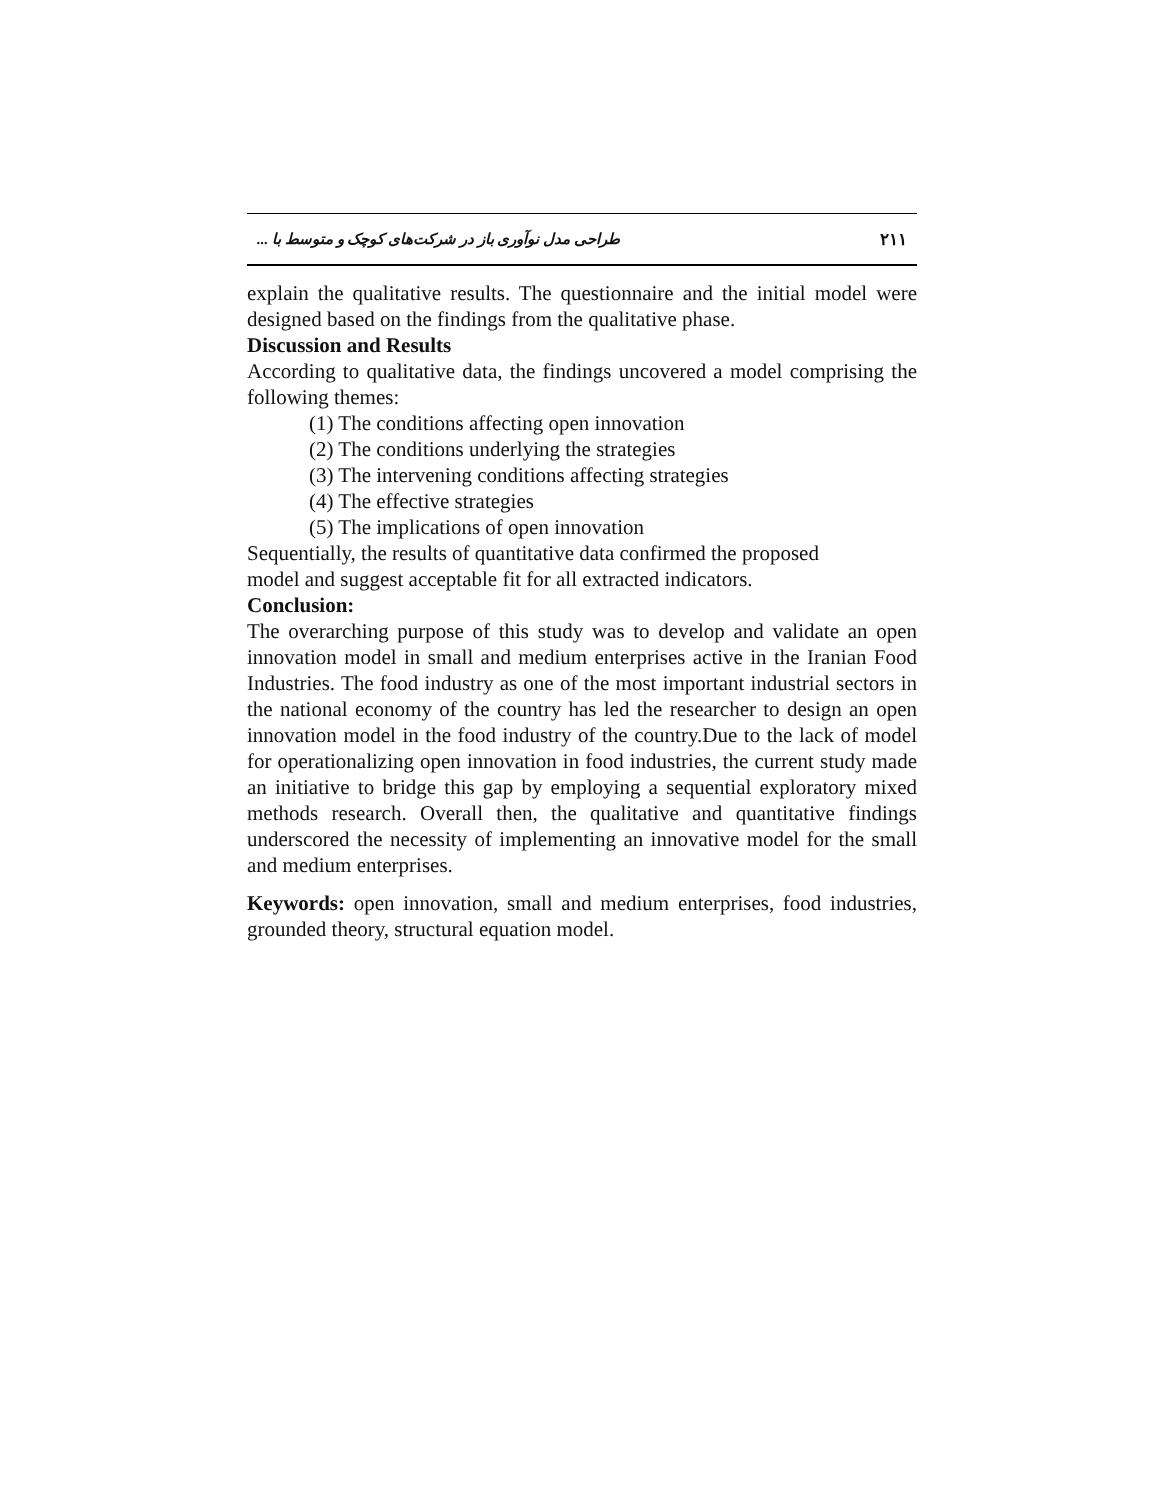طراحی مدل نوآوری باز در شرکت‌های کوچک و متوسط با ... ۲۱۱
explain the qualitative results. The questionnaire and the initial model were designed based on the findings from the qualitative phase.
Discussion and Results
According to qualitative data, the findings uncovered a model comprising the following themes:
(1) The conditions affecting open innovation
(2) The conditions underlying the strategies
(3) The intervening conditions affecting strategies
(4) The effective strategies
(5) The implications of open innovation
Sequentially, the results of quantitative data confirmed the proposed
model and suggest acceptable fit for all extracted indicators.
Conclusion:
The overarching purpose of this study was to develop and validate an open innovation model in small and medium enterprises active in the Iranian Food Industries. The food industry as one of the most important industrial sectors in the national economy of the country has led the researcher to design an open innovation model in the food industry of the country.Due to the lack of model for operationalizing open innovation in food industries, the current study made an initiative to bridge this gap by employing a sequential exploratory mixed methods research. Overall then, the qualitative and quantitative findings underscored the necessity of implementing an innovative model for the small and medium enterprises.
Keywords: open innovation, small and medium enterprises, food industries, grounded theory, structural equation model.